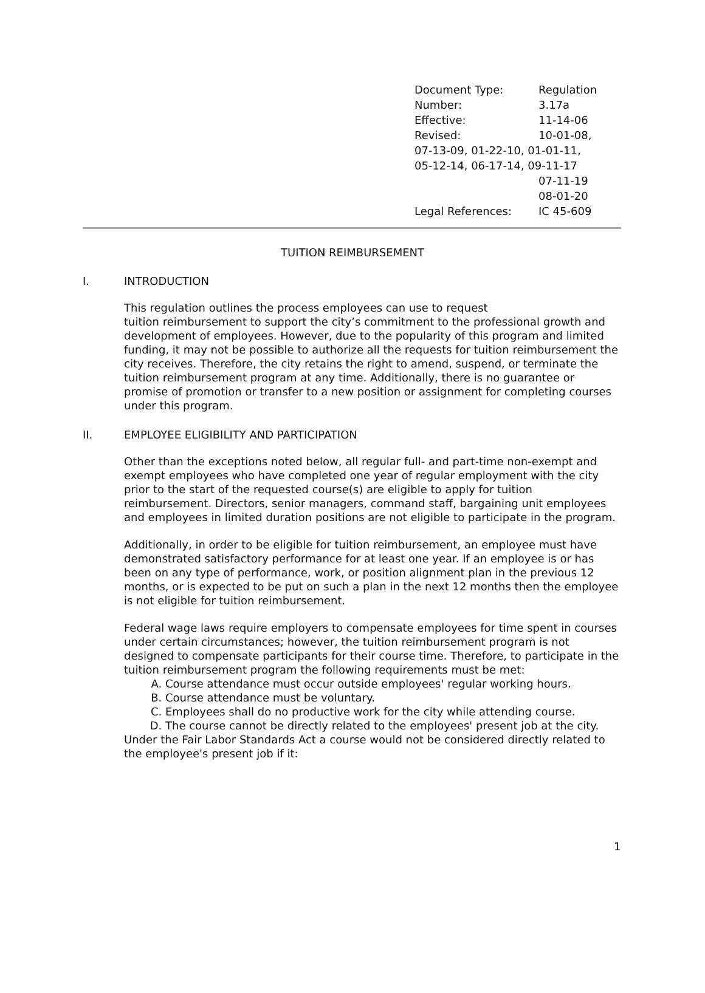| Document Type: | Regulation |
| Number: | 3.17a |
| Effective: | 11-14-06 |
| Revised: | 10-01-08, |
| 07-13-09, 01-22-10, 01-01-11, | |
| 05-12-14, 06-17-14, 09-11-17 | |
| | 07-11-19 |
| | 08-01-20 |
| Legal References: | IC 45-609 |
TUITION REIMBURSEMENT
I. INTRODUCTION
This regulation outlines the process employees can use to request
tuition reimbursement to support the city’s commitment to the professional growth and development of employees. However, due to the popularity of this program and limited funding, it may not be possible to authorize all the requests for tuition reimbursement the city receives. Therefore, the city retains the right to amend, suspend, or terminate the tuition reimbursement program at any time. Additionally, there is no guarantee or promise of promotion or transfer to a new position or assignment for completing courses under this program.
II. EMPLOYEE ELIGIBILITY AND PARTICIPATION
Other than the exceptions noted below, all regular full- and part-time non-exempt and exempt employees who have completed one year of regular employment with the city prior to the start of the requested course(s) are eligible to apply for tuition reimbursement. Directors, senior managers, command staff, bargaining unit employees and employees in limited duration positions are not eligible to participate in the program.
Additionally, in order to be eligible for tuition reimbursement, an employee must have demonstrated satisfactory performance for at least one year. If an employee is or has been on any type of performance, work, or position alignment plan in the previous 12 months, or is expected to be put on such a plan in the next 12 months then the employee is not eligible for tuition reimbursement.
Federal wage laws require employers to compensate employees for time spent in courses under certain circumstances; however, the tuition reimbursement program is not designed to compensate participants for their course time. Therefore, to participate in the tuition reimbursement program the following requirements must be met:
A. Course attendance must occur outside employees' regular working hours.
B. Course attendance must be voluntary.
C. Employees shall do no productive work for the city while attending course.
D. The course cannot be directly related to the employees' present job at the city.
Under the Fair Labor Standards Act a course would not be considered directly related to the employee's present job if it:
1